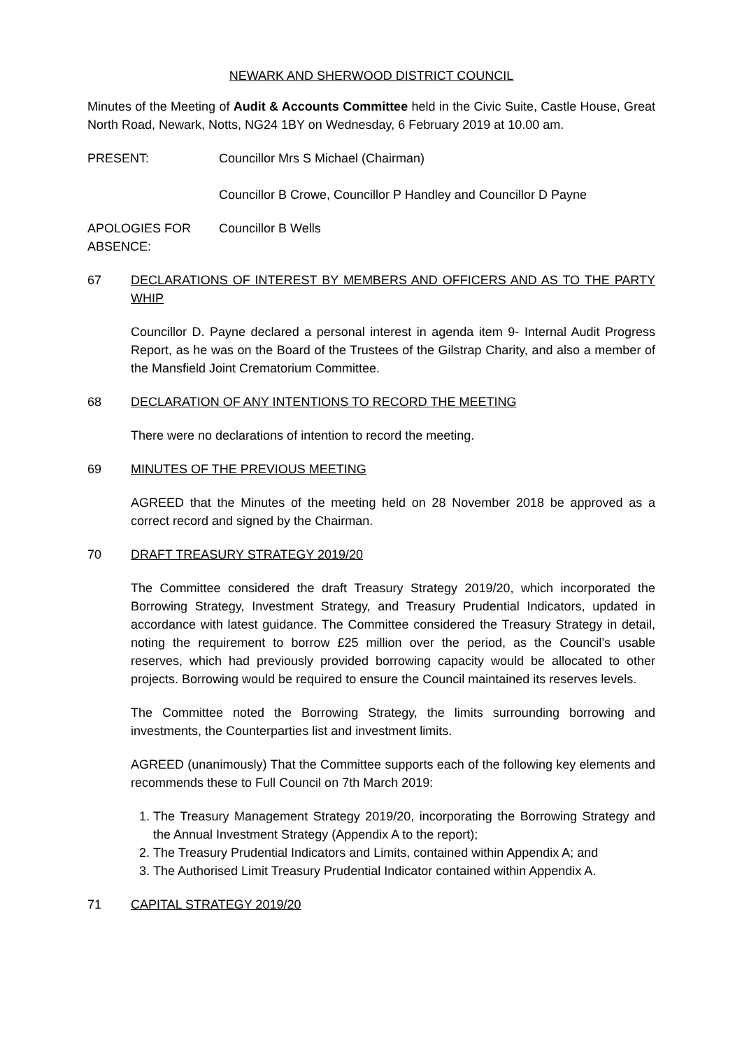NEWARK AND SHERWOOD DISTRICT COUNCIL
Minutes of the Meeting of Audit & Accounts Committee held in the Civic Suite, Castle House, Great North Road, Newark, Notts, NG24 1BY on Wednesday, 6 February 2019 at 10.00 am.
PRESENT: Councillor Mrs S Michael (Chairman)
Councillor B Crowe, Councillor P Handley and Councillor D Payne
APOLOGIES FOR ABSENCE:
Councillor B Wells
67 DECLARATIONS OF INTEREST BY MEMBERS AND OFFICERS AND AS TO THE PARTY WHIP
Councillor D. Payne declared a personal interest in agenda item 9- Internal Audit Progress Report, as he was on the Board of the Trustees of the Gilstrap Charity, and also a member of the Mansfield Joint Crematorium Committee.
68 DECLARATION OF ANY INTENTIONS TO RECORD THE MEETING
There were no declarations of intention to record the meeting.
69 MINUTES OF THE PREVIOUS MEETING
AGREED that the Minutes of the meeting held on 28 November 2018 be approved as a correct record and signed by the Chairman.
70 DRAFT TREASURY STRATEGY 2019/20
The Committee considered the draft Treasury Strategy 2019/20, which incorporated the Borrowing Strategy, Investment Strategy, and Treasury Prudential Indicators, updated in accordance with latest guidance. The Committee considered the Treasury Strategy in detail, noting the requirement to borrow £25 million over the period, as the Council’s usable reserves, which had previously provided borrowing capacity would be allocated to other projects. Borrowing would be required to ensure the Council maintained its reserves levels.
The Committee noted the Borrowing Strategy, the limits surrounding borrowing and investments, the Counterparties list and investment limits.
AGREED (unanimously) That the Committee supports each of the following key elements and recommends these to Full Council on 7th March 2019:
1. The Treasury Management Strategy 2019/20, incorporating the Borrowing Strategy and the Annual Investment Strategy (Appendix A to the report);
2. The Treasury Prudential Indicators and Limits, contained within Appendix A; and
3. The Authorised Limit Treasury Prudential Indicator contained within Appendix A.
71 CAPITAL STRATEGY 2019/20